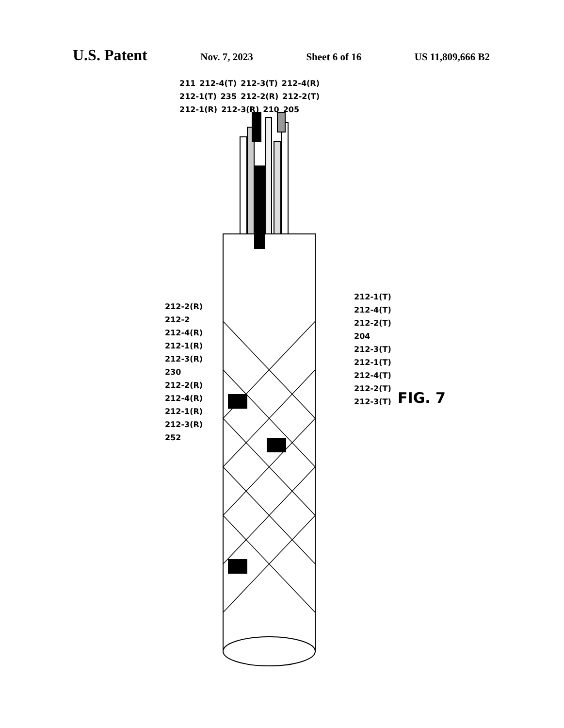U.S. Patent Nov. 7, 2023 Sheet 6 of 16 US 11,809,666 B2
FIG. 7
211 212-4(T) 212-3(T) 212-4(R) 212-1(T) 235 212-2(R) 212-2(T) 212-1(R) 212-3(R) 210 205
212-1(T)
212-4(T)
212-2(T)
204
212-3(T)
212-1(T)
212-4(T)
212-2(T)
212-3(T)
212-2(R)
212-2
212-4(R)
212-1(R)
212-3(R)
230
212-2(R)
212-4(R)
212-1(R)
212-3(R)
252